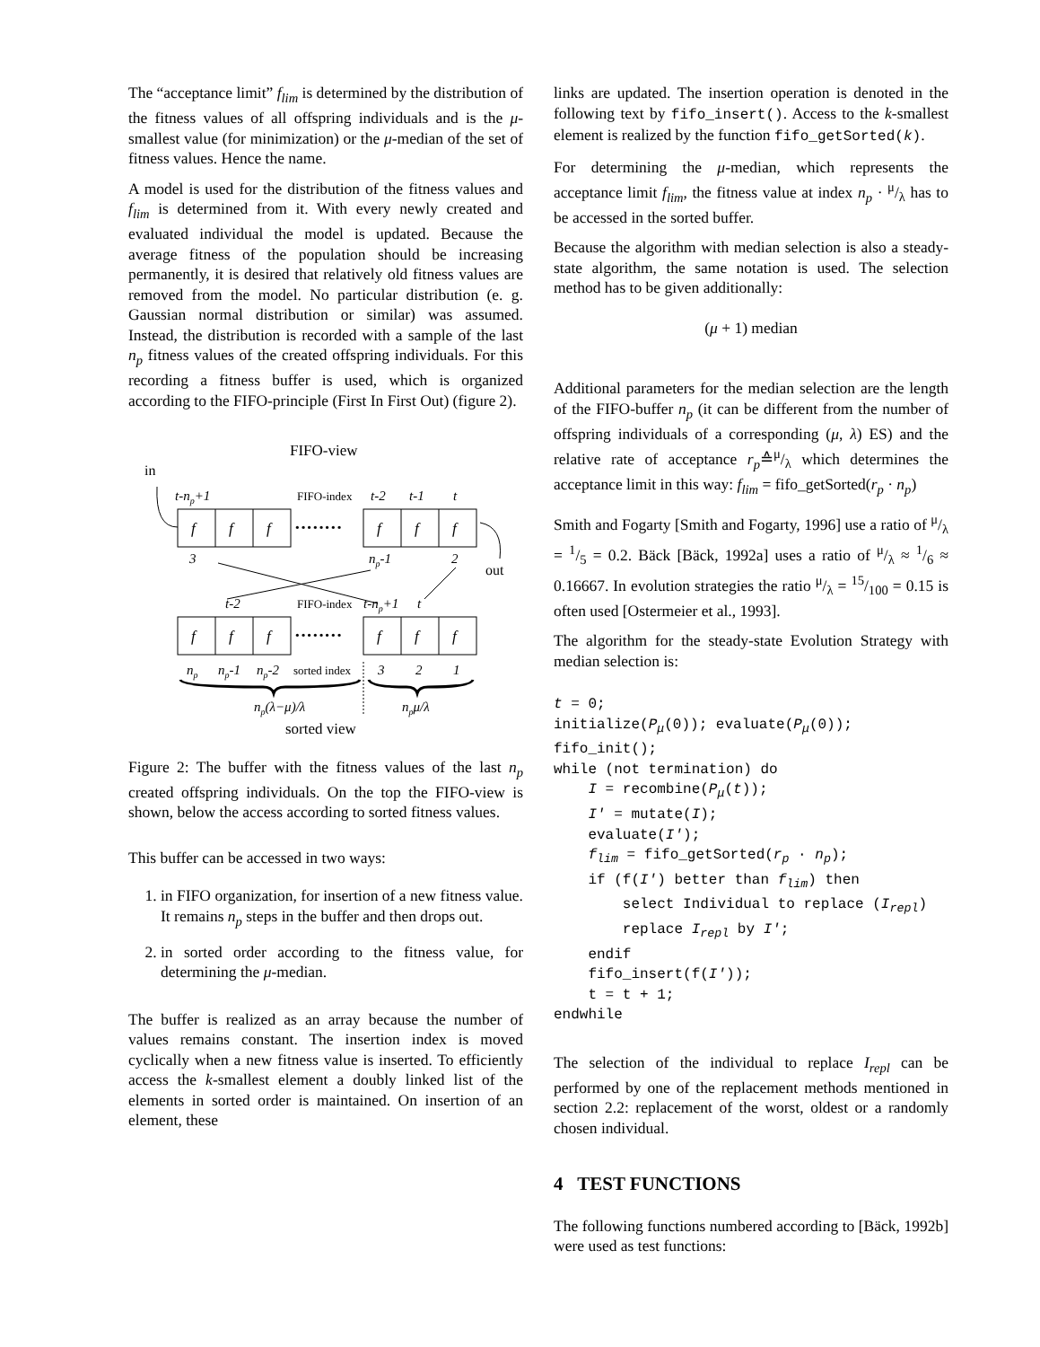The “acceptance limit” f<sub>lim</sub> is determined by the distribution of the fitness values of all offspring individuals and is the μ-smallest value (for minimization) or the μ-median of the set of fitness values. Hence the name.
A model is used for the distribution of the fitness values and f<sub>lim</sub> is determined from it. With every newly created and evaluated individual the model is updated. Because the average fitness of the population should be increasing permanently, it is desired that relatively old fitness values are removed from the model. No particular distribution (e. g. Gaussian normal distribution or similar) was assumed. Instead, the distribution is recorded with a sample of the last n<sub>p</sub> fitness values of the created offspring individuals. For this recording a fitness buffer is used, which is organized according to the FIFO-principle (First In First Out) (figure 2).
FIFO-view
in
t-np+1
FIFO-index
t-2
t-1
t
f
f
f
f
f
f
f
f
f
f
f
f
········
········
3
np-1
2
out
t-2
FIFO-index
t-np+1
t
np
np-1
np-2
sorted index
3
2
1
np(λ−μ)/λ
npμ/λ
sorted view
Figure 2: The buffer with the fitness values of the last n<sub>p</sub> created offspring individuals. On the top the FIFO-view is shown, below the access according to sorted fitness values.
This buffer can be accessed in two ways:
1. in FIFO organization, for insertion of a new fitness value. It remains n<sub>p</sub> steps in the buffer and then drops out.
2. in sorted order according to the fitness value, for determining the μ-median.
The buffer is realized as an array because the number of values remains constant. The insertion index is moved cyclically when a new fitness value is inserted. To efficiently access the k-smallest element a doubly linked list of the elements in sorted order is maintained. On insertion of an element, these
links are updated. The insertion operation is denoted in the following text by fifo_insert(). Access to the k-smallest element is realized by the function fifo_getSorted(k).
For determining the μ-median, which represents the acceptance limit f<sub>lim</sub>, the fitness value at index n<sub>p</sub> · μ/λ has to be accessed in the sorted buffer.
Because the algorithm with median selection is also a steady-state algorithm, the same notation is used. The selection method has to be given additionally:
(μ + 1) median
Additional parameters for the median selection are the length of the FIFO-buffer n<sub>p</sub> (it can be different from the number of offspring individuals of a corresponding (μ, λ) ES) and the relative rate of acceptance r<sub>p</sub>≙μ/λ which determines the acceptance limit in this way: f<sub>lim</sub> = fifo_getSorted(r<sub>p</sub> · n<sub>p</sub>)
Smith and Fogarty [Smith and Fogarty, 1996] use a ratio of μ/λ = 1/5 = 0.2. Bäck [Bäck, 1992a] uses a ratio of μ/λ ≈ 1/6 ≈ 0.16667. In evolution strategies the ratio μ/λ = 15/100 = 0.15 is often used [Ostermeier et al., 1993].
The algorithm for the steady-state Evolution Strategy with median selection is:
t = 0;
initialize(Pμ(0)); evaluate(Pμ(0));
fifo_init();
while (not termination) do
    I = recombine(Pμ(t));
    I′ = mutate(I);
    evaluate(I′);
    flim = fifo_getSorted(rp · np);
    if (f(I′) better than flim) then
        select Individual to replace (Irepl)
        replace Irepl by I′;
    endif
    fifo_insert(f(I′));
    t = t + 1;
endwhile
The selection of the individual to replace I<sub>repl</sub> can be performed by one of the replacement methods mentioned in section 2.2: replacement of the worst, oldest or a randomly chosen individual.
4 TEST FUNCTIONS
The following functions numbered according to [Bäck, 1992b] were used as test functions: